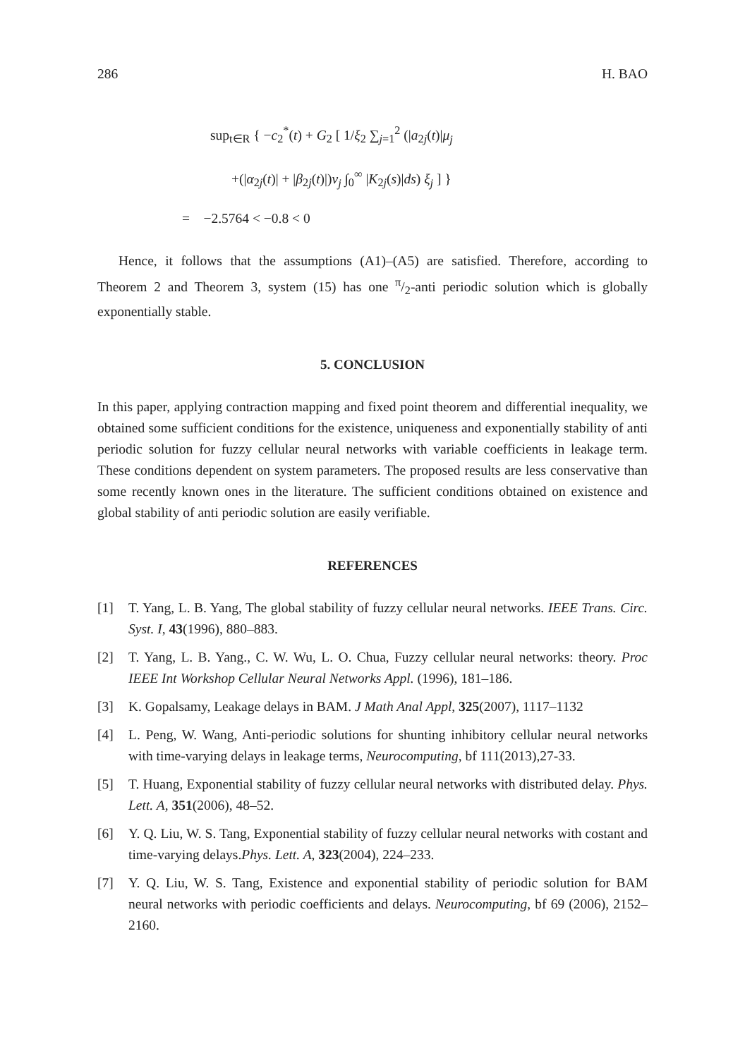286 H. BAO
sup<sub>t∈R</sub> { −c<sub>2</sub><sup>*</sup>(t) + G<sub>2</sub> [ 1/ξ<sub>2</sub> ∑<sub>j=1</sub><sup>2</sup> (|a<sub>2j</sub>(t)|μ<sub>j</sub>
+(|α<sub>2j</sub>(t)| + |β<sub>2j</sub>(t)|)ν<sub>j</sub> ∫<sub>0</sub><sup>∞</sup> |K<sub>2j</sub>(s)|ds) ξ<sub>j</sub> ] }
= −2.5764 < −0.8 < 0
Hence, it follows that the assumptions (A1)–(A5) are satisfied. Therefore, according to Theorem 2 and Theorem 3, system (15) has one π/2-anti periodic solution which is globally exponentially stable.
5. CONCLUSION
In this paper, applying contraction mapping and fixed point theorem and differential inequality, we obtained some sufficient conditions for the existence, uniqueness and exponentially stability of anti periodic solution for fuzzy cellular neural networks with variable coefficients in leakage term. These conditions dependent on system parameters. The proposed results are less conservative than some recently known ones in the literature. The sufficient conditions obtained on existence and global stability of anti periodic solution are easily verifiable.
REFERENCES
[1] T. Yang, L. B. Yang, The global stability of fuzzy cellular neural networks. IEEE Trans. Circ. Syst. I, 43(1996), 880–883.
[2] T. Yang, L. B. Yang., C. W. Wu, L. O. Chua, Fuzzy cellular neural networks: theory. Proc IEEE Int Workshop Cellular Neural Networks Appl. (1996), 181–186.
[3] K. Gopalsamy, Leakage delays in BAM. J Math Anal Appl, 325(2007), 1117–1132
[4] L. Peng, W. Wang, Anti-periodic solutions for shunting inhibitory cellular neural networks with time-varying delays in leakage terms, Neurocomputing, bf 111(2013),27-33.
[5] T. Huang, Exponential stability of fuzzy cellular neural networks with distributed delay. Phys. Lett. A, 351(2006), 48–52.
[6] Y. Q. Liu, W. S. Tang, Exponential stability of fuzzy cellular neural networks with costant and time-varying delays.Phys. Lett. A, 323(2004), 224–233.
[7] Y. Q. Liu, W. S. Tang, Existence and exponential stability of periodic solution for BAM neural networks with periodic coefficients and delays. Neurocomputing, bf 69 (2006), 2152–2160.